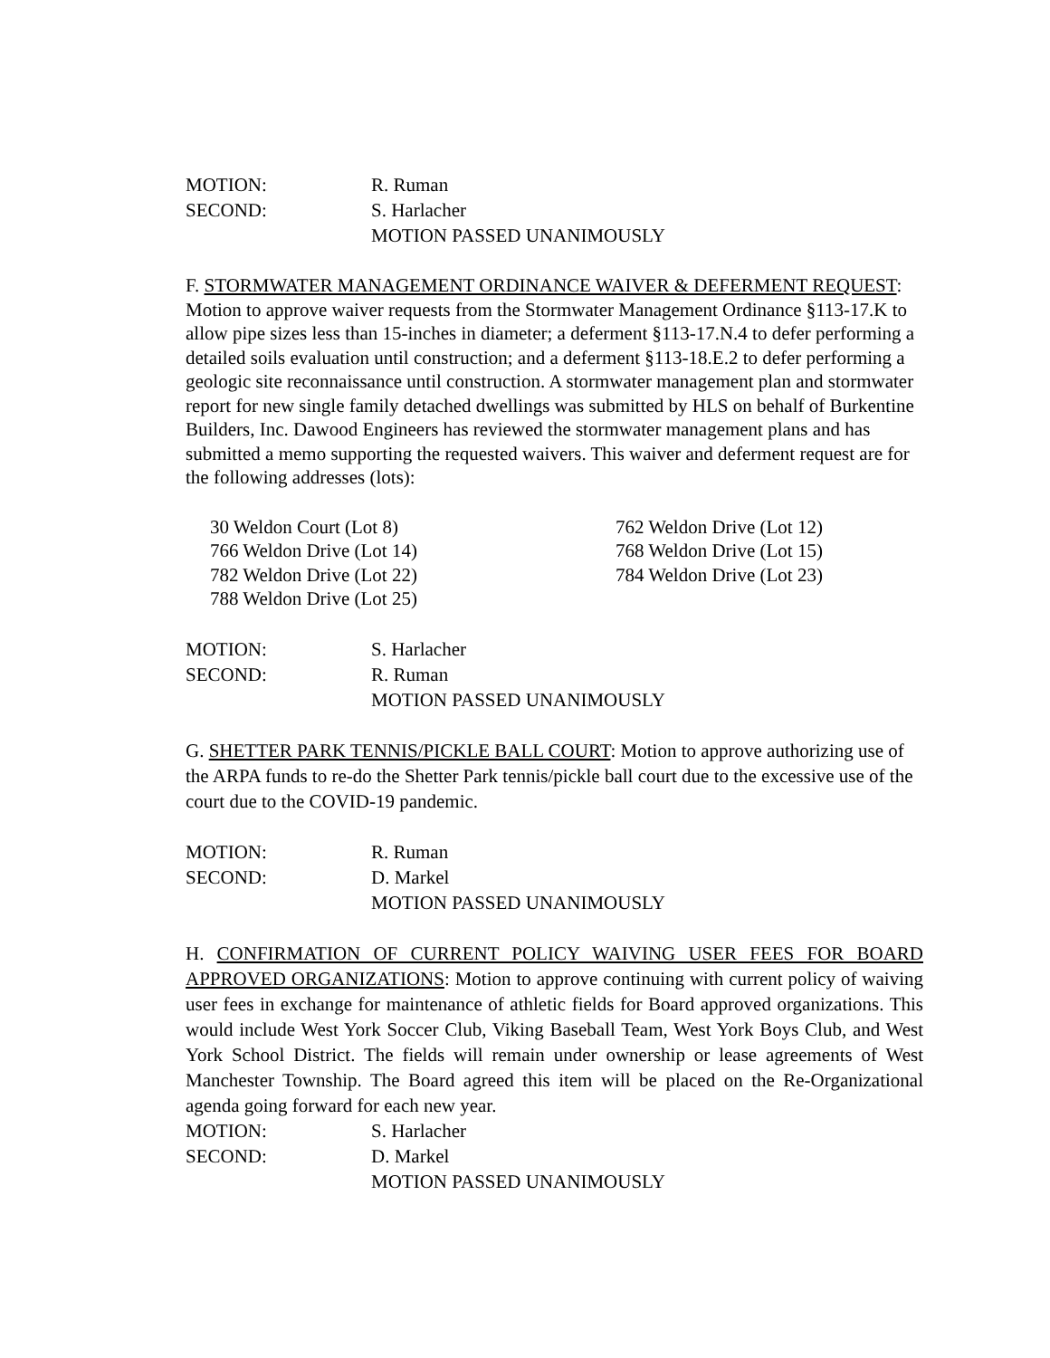MOTION: R. Ruman
SECOND: S. Harlacher
MOTION PASSED UNANIMOUSLY
F. STORMWATER MANAGEMENT ORDINANCE WAIVER & DEFERMENT REQUEST: Motion to approve waiver requests from the Stormwater Management Ordinance §113-17.K to allow pipe sizes less than 15-inches in diameter; a deferment §113-17.N.4 to defer performing a detailed soils evaluation until construction; and a deferment §113-18.E.2 to defer performing a geologic site reconnaissance until construction. A stormwater management plan and stormwater report for new single family detached dwellings was submitted by HLS on behalf of Burkentine Builders, Inc. Dawood Engineers has reviewed the stormwater management plans and has submitted a memo supporting the requested waivers. This waiver and deferment request are for the following addresses (lots):
30 Weldon Court (Lot 8) 762 Weldon Drive (Lot 12) 766 Weldon Drive (Lot 14) 768 Weldon Drive (Lot 15) 782 Weldon Drive (Lot 22) 784 Weldon Drive (Lot 23) 788 Weldon Drive (Lot 25)
MOTION: S. Harlacher
SECOND: R. Ruman
MOTION PASSED UNANIMOUSLY
G. SHETTER PARK TENNIS/PICKLE BALL COURT: Motion to approve authorizing use of the ARPA funds to re-do the Shetter Park tennis/pickle ball court due to the excessive use of the court due to the COVID-19 pandemic.
MOTION: R. Ruman
SECOND: D. Markel
MOTION PASSED UNANIMOUSLY
H. CONFIRMATION OF CURRENT POLICY WAIVING USER FEES FOR BOARD APPROVED ORGANIZATIONS: Motion to approve continuing with current policy of waiving user fees in exchange for maintenance of athletic fields for Board approved organizations. This would include West York Soccer Club, Viking Baseball Team, West York Boys Club, and West York School District. The fields will remain under ownership or lease agreements of West Manchester Township. The Board agreed this item will be placed on the Re-Organizational agenda going forward for each new year.
MOTION: S. Harlacher
SECOND: D. Markel
MOTION PASSED UNANIMOUSLY